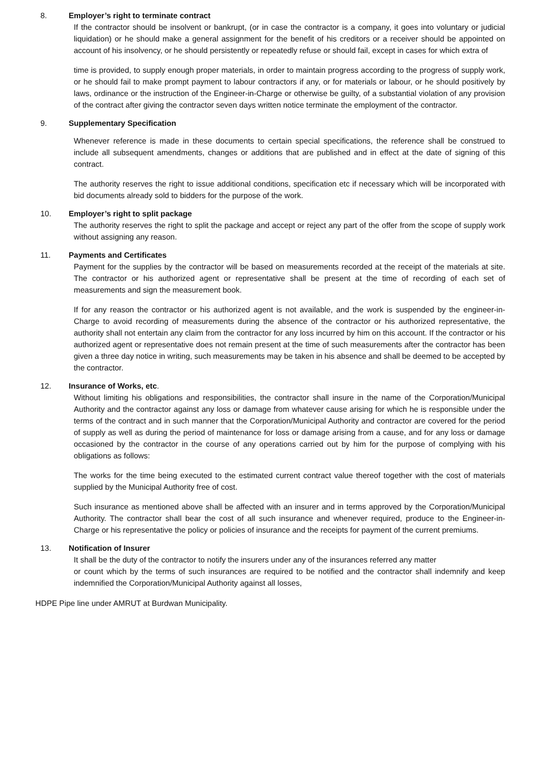8. Employer’s right to terminate contract
If the contractor should be insolvent or bankrupt, (or in case the contractor is a company, it goes into voluntary or judicial liquidation) or he should make a general assignment for the benefit of his creditors or a receiver should be appointed on account of his insolvency, or he should persistently or repeatedly refuse or should fail, except in cases for which extra of
time is provided, to supply enough proper materials, in order to maintain progress according to the progress of supply work, or he should fail to make prompt payment to labour contractors if any, or for materials or labour, or he should positively by laws, ordinance or the instruction of the Engineer-in-Charge or otherwise be guilty, of a substantial violation of any provision of the contract after giving the contractor seven days written notice terminate the employment of the contractor.
9. Supplementary Specification
Whenever reference is made in these documents to certain special specifications, the reference shall be construed to include all subsequent amendments, changes or additions that are published and in effect at the date of signing of this contract.
The authority reserves the right to issue additional conditions, specification etc if necessary which will be incorporated with bid documents already sold to bidders for the purpose of the work.
10. Employer’s right to split package
The authority reserves the right to split the package and accept or reject any part of the offer from the scope of supply work without assigning any reason.
11. Payments and Certificates
Payment for the supplies by the contractor will be based on measurements recorded at the receipt of the materials at site. The contractor or his authorized agent or representative shall be present at the time of recording of each set of measurements and sign the measurement book.
If for any reason the contractor or his authorized agent is not available, and the work is suspended by the engineer-in-Charge to avoid recording of measurements during the absence of the contractor or his authorized representative, the authority shall not entertain any claim from the contractor for any loss incurred by him on this account. If the contractor or his authorized agent or representative does not remain present at the time of such measurements after the contractor has been given a three day notice in writing, such measurements may be taken in his absence and shall be deemed to be accepted by the contractor.
12. Insurance of Works, etc.
Without limiting his obligations and responsibilities, the contractor shall insure in the name of the Corporation/Municipal Authority and the contractor against any loss or damage from whatever cause arising for which he is responsible under the terms of the contract and in such manner that the Corporation/Municipal Authority and contractor are covered for the period of supply as well as during the period of maintenance for loss or damage arising from a cause, and for any loss or damage occasioned by the contractor in the course of any operations carried out by him for the purpose of complying with his obligations as follows:
The works for the time being executed to the estimated current contract value thereof together with the cost of materials supplied by the Municipal Authority free of cost.
Such insurance as mentioned above shall be affected with an insurer and in terms approved by the Corporation/Municipal Authority. The contractor shall bear the cost of all such insurance and whenever required, produce to the Engineer-in-Charge or his representative the policy or policies of insurance and the receipts for payment of the current premiums.
13. Notification of Insurer
It shall be the duty of the contractor to notify the insurers under any of the insurances referred any matter
or count which by the terms of such insurances are required to be notified and the contractor shall indemnify and keep indemnified the Corporation/Municipal Authority against all losses,
HDPE Pipe line under AMRUT at Burdwan Municipality.